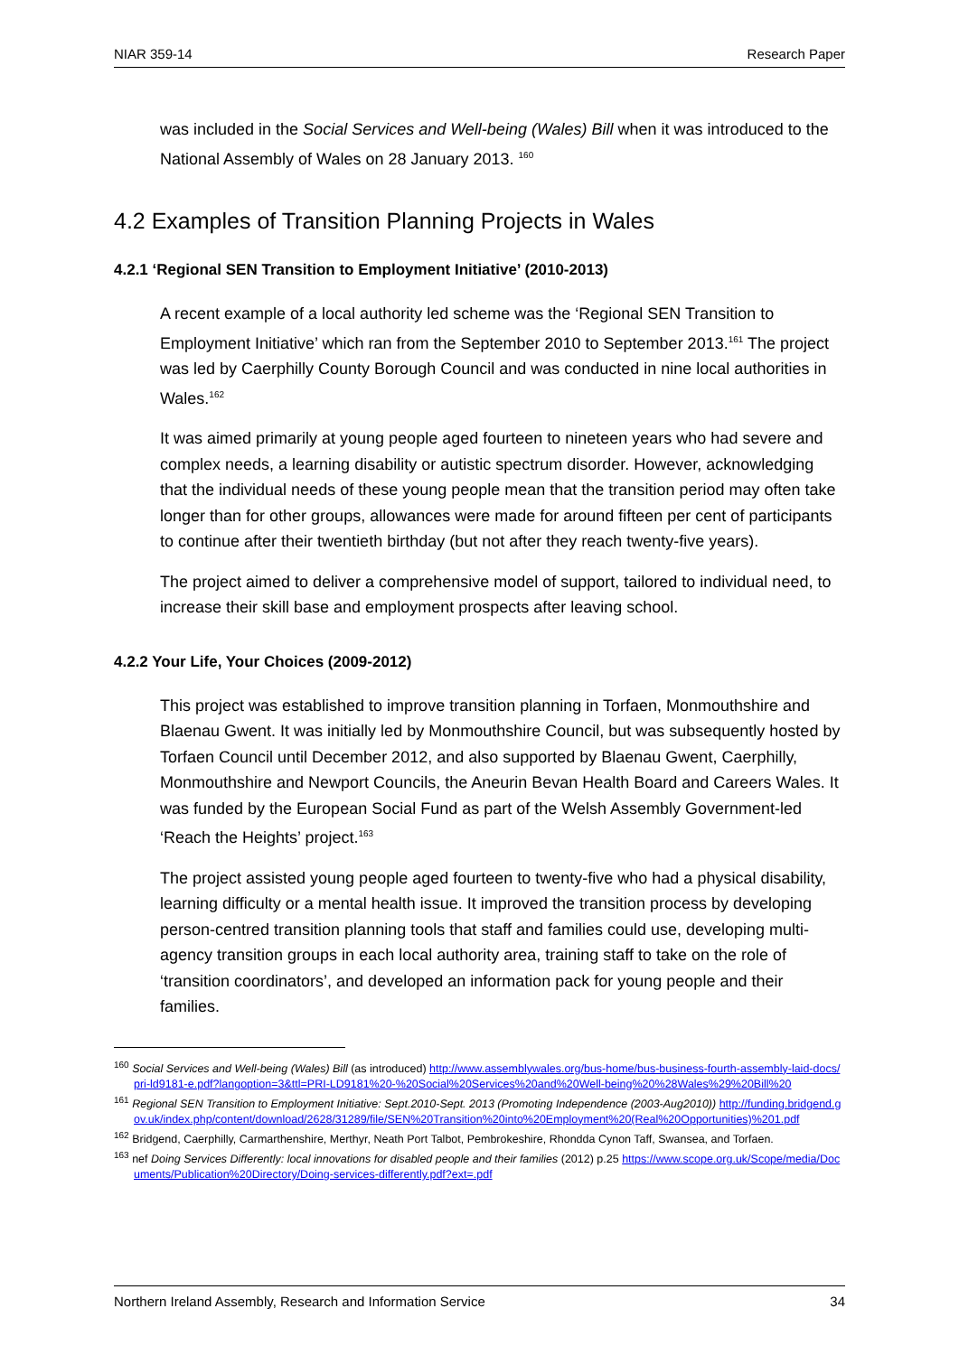NIAR 359-14 Research Paper
was included in the Social Services and Well-being (Wales) Bill when it was introduced to the National Assembly of Wales on 28 January 2013. <sup>160</sup>
4.2 Examples of Transition Planning Projects in Wales
4.2.1 ‘Regional SEN Transition to Employment Initiative’ (2010-2013)
A recent example of a local authority led scheme was the ‘Regional SEN Transition to Employment Initiative’ which ran from the September 2010 to September 2013.<sup>161</sup> The project was led by Caerphilly County Borough Council and was conducted in nine local authorities in Wales.<sup>162</sup>
It was aimed primarily at young people aged fourteen to nineteen years who had severe and complex needs, a learning disability or autistic spectrum disorder. However, acknowledging that the individual needs of these young people mean that the transition period may often take longer than for other groups, allowances were made for around fifteen per cent of participants to continue after their twentieth birthday (but not after they reach twenty-five years).
The project aimed to deliver a comprehensive model of support, tailored to individual need, to increase their skill base and employment prospects after leaving school.
4.2.2 Your Life, Your Choices (2009-2012)
This project was established to improve transition planning in Torfaen, Monmouthshire and Blaenau Gwent. It was initially led by Monmouthshire Council, but was subsequently hosted by Torfaen Council until December 2012, and also supported by Blaenau Gwent, Caerphilly, Monmouthshire and Newport Councils, the Aneurin Bevan Health Board and Careers Wales. It was funded by the European Social Fund as part of the Welsh Assembly Government-led ‘Reach the Heights’ project.<sup>163</sup>
The project assisted young people aged fourteen to twenty-five who had a physical disability, learning difficulty or a mental health issue. It improved the transition process by developing person-centred transition planning tools that staff and families could use, developing multi-agency transition groups in each local authority area, training staff to take on the role of ‘transition coordinators’, and developed an information pack for young people and their families.
<sup>160</sup> Social Services and Well-being (Wales) Bill (as introduced) http://www.assemblywales.org/bus-home/bus-business-fourth-assembly-laid-docs/pri-ld9181-e.pdf?langoption=3&ttl=PRI-LD9181%20-%20Social%20Services%20and%20Well-being%20%28Wales%29%20Bill%20
<sup>161</sup> Regional SEN Transition to Employment Initiative: Sept.2010-Sept. 2013 (Promoting Independence (2003-Aug2010)) http://funding.bridgend.gov.uk/index.php/content/download/2628/31289/file/SEN%20Transition%20into%20Employment%20(Real%20Opportunities)%201.pdf
<sup>162</sup> Bridgend, Caerphilly, Carmarthenshire, Merthyr, Neath Port Talbot, Pembrokeshire, Rhondda Cynon Taff, Swansea, and Torfaen.
<sup>163</sup> nef Doing Services Differently: local innovations for disabled people and their families (2012) p.25 https://www.scope.org.uk/Scope/media/Documents/Publication%20Directory/Doing-services-differently.pdf?ext=.pdf
Northern Ireland Assembly, Research and Information Service 34